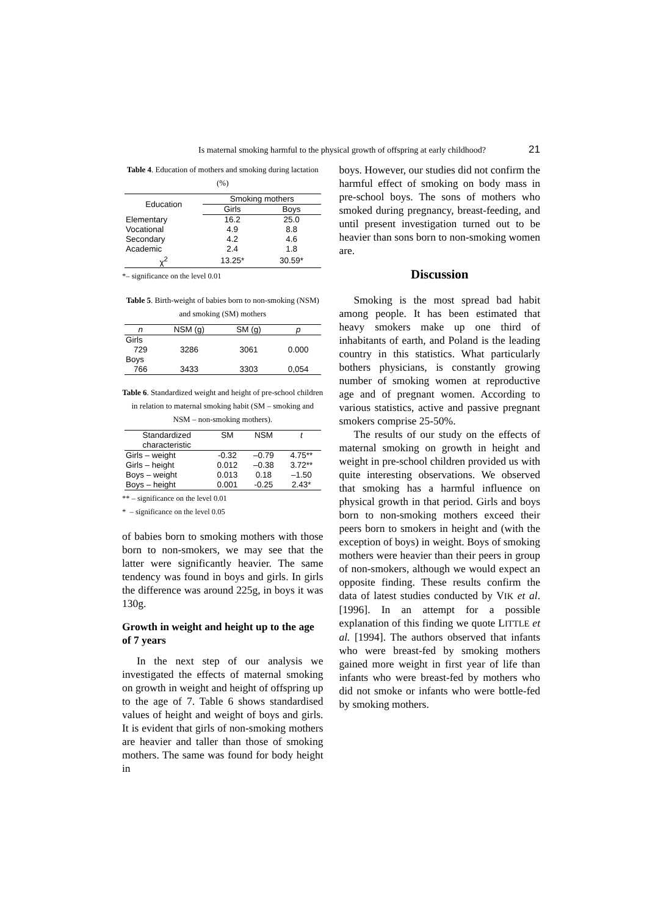Is maternal smoking harmful to the physical growth of offspring at early childhood? 21
Table 4. Education of mothers and smoking during lactation (%)
| Education | Smoking mothers | |
| --- | --- | --- |
| | Girls | Boys |
| Elementary | 16.2 | 25.0 |
| Vocational | 4.9 | 8.8 |
| Secondary | 4.2 | 4.6 |
| Academic | 2.4 | 1.8 |
| χ<sup>2</sup> | 13.25* | 30.59* |
*– significance on the level 0.01
Table 5. Birth-weight of babies born to non-smoking (NSM) and smoking (SM) mothers
| n | NSM (g) | SM (g) | p |
| --- | --- | --- | --- |
| Girls | | | |
| 729 | 3286 | 3061 | 0.000 |
| Boys | | | |
| 766 | 3433 | 3303 | 0,054 |
Table 6. Standardized weight and height of pre-school children in relation to maternal smoking habit (SM – smoking and NSM – non-smoking mothers).
| Standardized characteristic | SM | NSM | t |
| --- | --- | --- | --- |
| Girls – weight | -0.32 | –0.79 | 4.75** |
| Girls – height | 0.012 | –0.38 | 3.72** |
| Boys – weight | 0.013 | 0.18 | –1.50 |
| Boys – height | 0.001 | -0.25 | 2.43* |
** – significance on the level 0.01
* – significance on the level 0.05
of babies born to smoking mothers with those born to non-smokers, we may see that the latter were significantly heavier. The same tendency was found in boys and girls. In girls the difference was around 225g, in boys it was 130g.
Growth in weight and height up to the age of 7 years
In the next step of our analysis we investigated the effects of maternal smoking on growth in weight and height of offspring up to the age of 7. Table 6 shows standardised values of height and weight of boys and girls. It is evident that girls of non-smoking mothers are heavier and taller than those of smoking mothers. The same was found for body height in
boys. However, our studies did not confirm the harmful effect of smoking on body mass in pre-school boys. The sons of mothers who smoked during pregnancy, breast-feeding, and until present investigation turned out to be heavier than sons born to non-smoking women are.
Discussion
Smoking is the most spread bad habit among people. It has been estimated that heavy smokers make up one third of inhabitants of earth, and Poland is the leading country in this statistics. What particularly bothers physicians, is constantly growing number of smoking women at reproductive age and of pregnant women. According to various statistics, active and passive pregnant smokers comprise 25-50%.
The results of our study on the effects of maternal smoking on growth in height and weight in pre-school children provided us with quite interesting observations. We observed that smoking has a harmful influence on physical growth in that period. Girls and boys born to non-smoking mothers exceed their peers born to smokers in height and (with the exception of boys) in weight. Boys of smoking mothers were heavier than their peers in group of non-smokers, although we would expect an opposite finding. These results confirm the data of latest studies conducted by VIK et al. [1996]. In an attempt for a possible explanation of this finding we quote LITTLE et al. [1994]. The authors observed that infants who were breast-fed by smoking mothers gained more weight in first year of life than infants who were breast-fed by mothers who did not smoke or infants who were bottle-fed by smoking mothers.